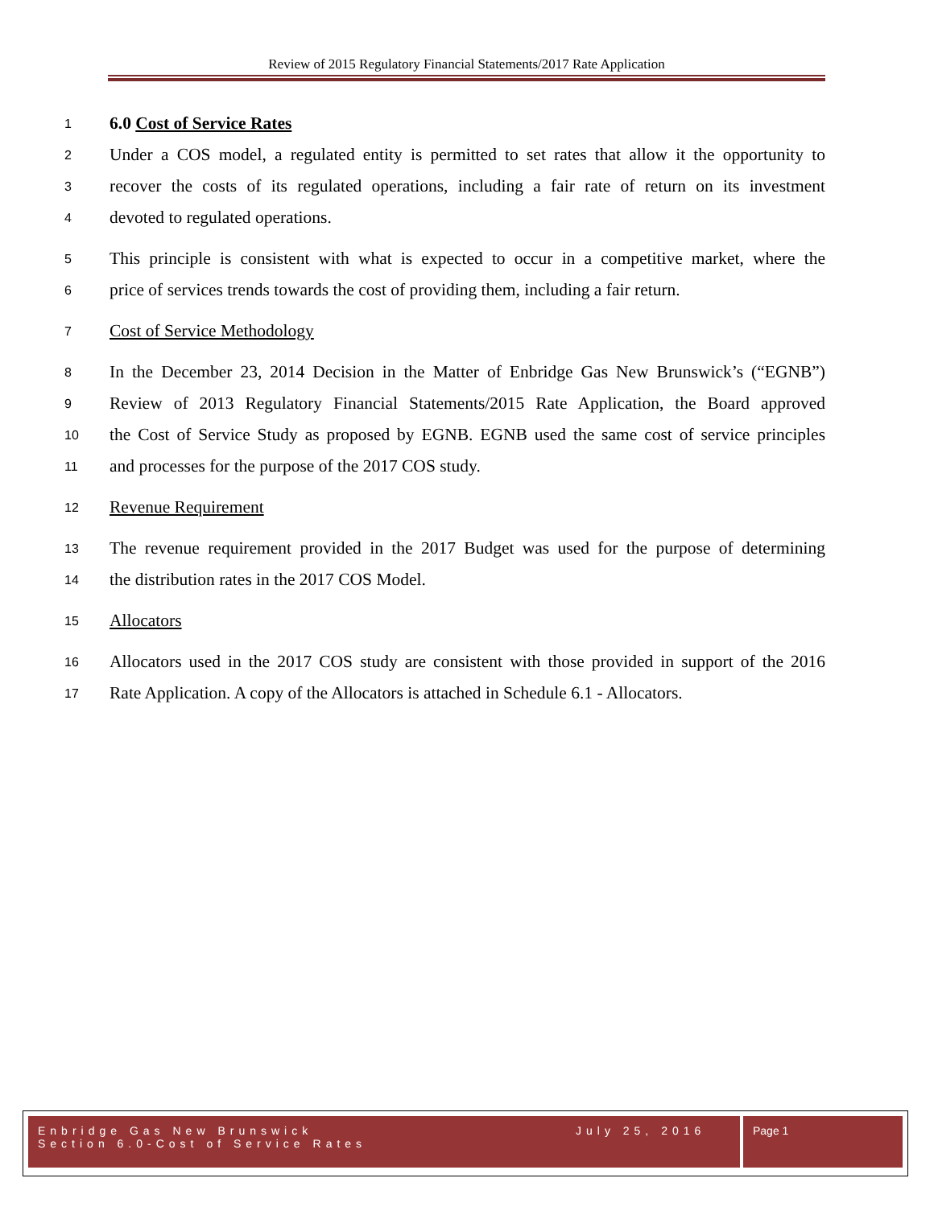Review of 2015 Regulatory Financial Statements/2017 Rate Application
1 6.0 Cost of Service Rates
2 Under a COS model, a regulated entity is permitted to set rates that allow it the opportunity to
3 recover the costs of its regulated operations, including a fair rate of return on its investment
4 devoted to regulated operations.
5 This principle is consistent with what is expected to occur in a competitive market, where the
6 price of services trends towards the cost of providing them, including a fair return.
7 Cost of Service Methodology
8 In the December 23, 2014 Decision in the Matter of Enbridge Gas New Brunswick’s (“EGNB”)
9 Review of 2013 Regulatory Financial Statements/2015 Rate Application, the Board approved
10 the Cost of Service Study as proposed by EGNB. EGNB used the same cost of service principles
11 and processes for the purpose of the 2017 COS study.
12 Revenue Requirement
13 The revenue requirement provided in the 2017 Budget was used for the purpose of determining
14 the distribution rates in the 2017 COS Model.
15 Allocators
16 Allocators used in the 2017 COS study are consistent with those provided in support of the 2016
17 Rate Application. A copy of the Allocators is attached in Schedule 6.1 - Allocators.
Enbridge Gas New Brunswick
Section 6.0-Cost of Service Rates
July 25, 2016
Page 1